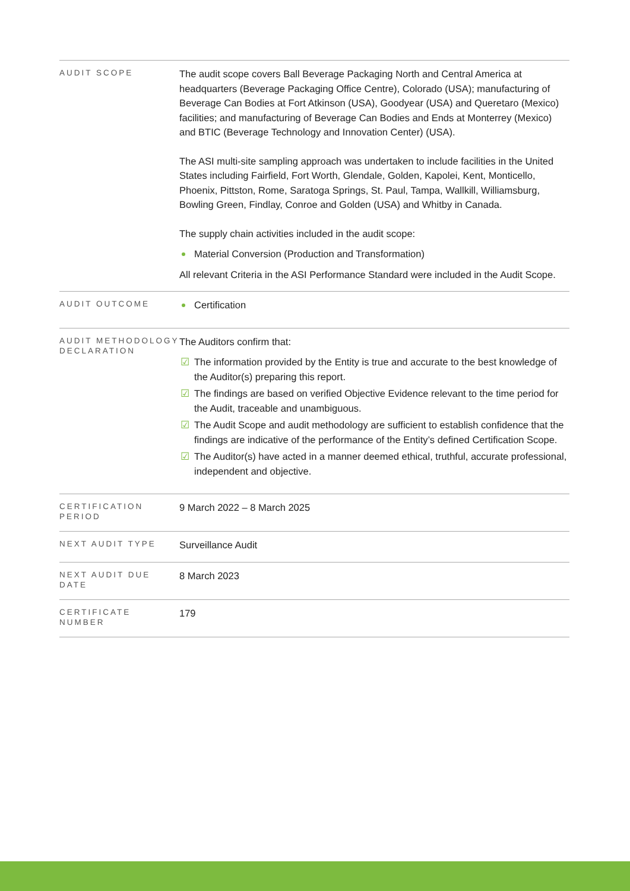| AUDIT SCOPE | The audit scope covers Ball Beverage Packaging North and Central America at headquarters (Beverage Packaging Office Centre), Colorado (USA); manufacturing of Beverage Can Bodies at Fort Atkinson (USA), Goodyear (USA) and Queretaro (Mexico) facilities; and manufacturing of Beverage Can Bodies and Ends at Monterrey (Mexico) and BTIC (Beverage Technology and Innovation Center) (USA). The ASI multi-site sampling approach was undertaken to include facilities in the United States including Fairfield, Fort Worth, Glendale, Golden, Kapolei, Kent, Monticello, Phoenix, Pittston, Rome, Saratoga Springs, St. Paul, Tampa, Wallkill, Williamsburg, Bowling Green, Findlay, Conroe and Golden (USA) and Whitby in Canada. The supply chain activities included in the audit scope: Material Conversion (Production and Transformation) All relevant Criteria in the ASI Performance Standard were included in the Audit Scope. |
| AUDIT OUTCOME | Certification |
| AUDIT METHODOLOGY DECLARATION | The Auditors confirm that: ☑ The information provided by the Entity is true and accurate to the best knowledge of the Auditor(s) preparing this report. ☑ The findings are based on verified Objective Evidence relevant to the time period for the Audit, traceable and unambiguous. ☑ The Audit Scope and audit methodology are sufficient to establish confidence that the findings are indicative of the performance of the Entity’s defined Certification Scope. ☑ The Auditor(s) have acted in a manner deemed ethical, truthful, accurate professional, independent and objective. |
| CERTIFICATION PERIOD | 9 March 2022 – 8 March 2025 |
| NEXT AUDIT TYPE | Surveillance Audit |
| NEXT AUDIT DUE DATE | 8 March 2023 |
| CERTIFICATE NUMBER | 179 |